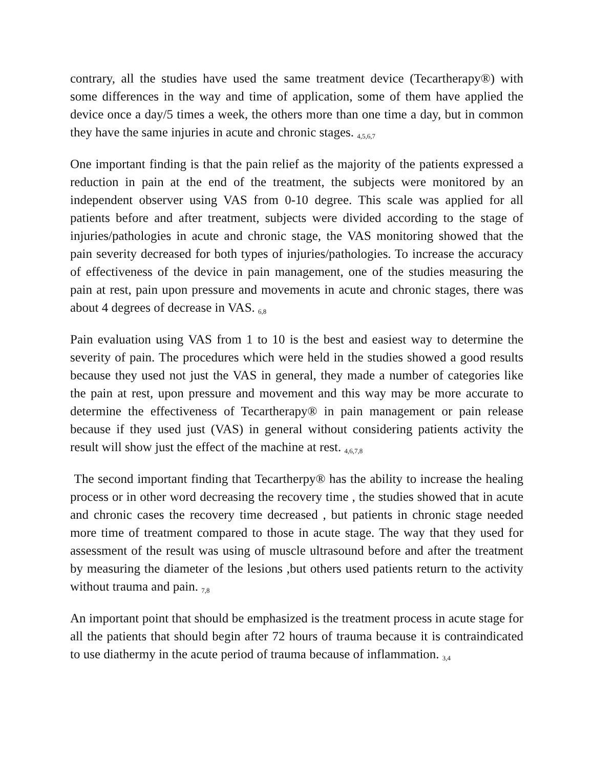contrary, all the studies have used the same treatment device (Tecartherapy®) with some differences in the way and time of application, some of them have applied the device once a day/5 times a week, the others more than one time a day, but in common they have the same injuries in acute and chronic stages. 4,5,6,7
One important finding is that the pain relief as the majority of the patients expressed a reduction in pain at the end of the treatment, the subjects were monitored by an independent observer using VAS from 0-10 degree. This scale was applied for all patients before and after treatment, subjects were divided according to the stage of injuries/pathologies in acute and chronic stage, the VAS monitoring showed that the pain severity decreased for both types of injuries/pathologies. To increase the accuracy of effectiveness of the device in pain management, one of the studies measuring the pain at rest, pain upon pressure and movements in acute and chronic stages, there was about 4 degrees of decrease in VAS. 6,8
Pain evaluation using VAS from 1 to 10 is the best and easiest way to determine the severity of pain. The procedures which were held in the studies showed a good results because they used not just the VAS in general, they made a number of categories like the pain at rest, upon pressure and movement and this way may be more accurate to determine the effectiveness of Tecartherapy® in pain management or pain release because if they used just (VAS) in general without considering patients activity the result will show just the effect of the machine at rest. 4,6,7,8
The second important finding that Tecartherpy® has the ability to increase the healing process or in other word decreasing the recovery time , the studies showed that in acute and chronic cases the recovery time decreased , but patients in chronic stage needed more time of treatment compared to those in acute stage. The way that they used for assessment of the result was using of muscle ultrasound before and after the treatment by measuring the diameter of the lesions ,but others used patients return to the activity without trauma and pain. 7,8
An important point that should be emphasized is the treatment process in acute stage for all the patients that should begin after 72 hours of trauma because it is contraindicated to use diathermy in the acute period of trauma because of inflammation. 3,4